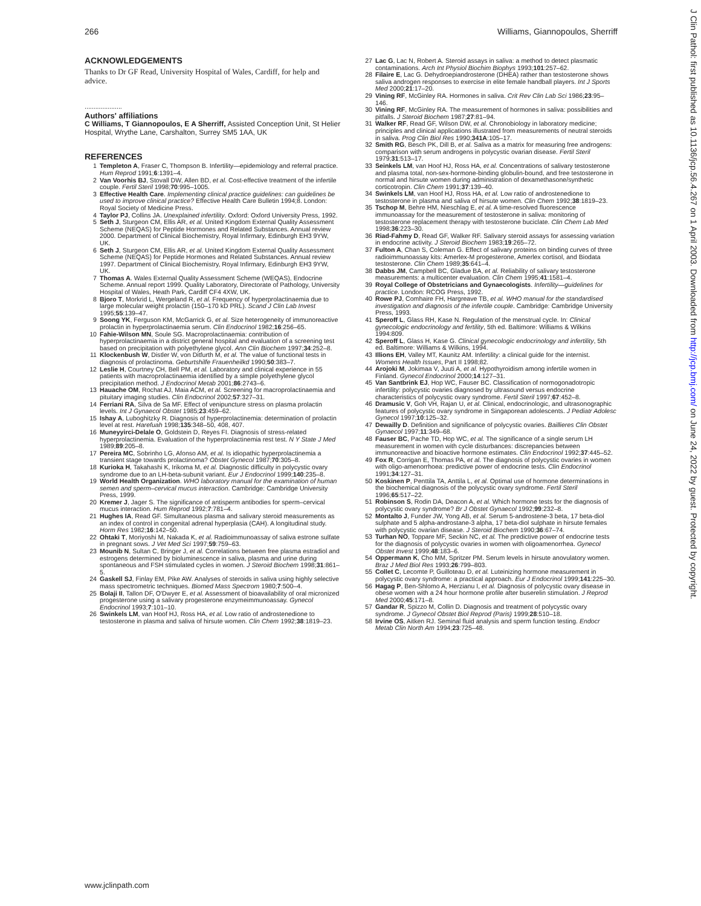266 Williams, Giannopoulos, Sherriff
ACKNOWLEDGEMENTS
Thanks to Dr GF Read, University Hospital of Wales, Cardiff, for help and advice.
.....................
Authors' affiliations
C Williams, T Giannopoulos, E A Sherriff, Assisted Conception Unit, St Helier Hospital, Wrythe Lane, Carshalton, Surrey SM5 1AA, UK
REFERENCES
1 Templeton A, Fraser C, Thompson B. Infertility—epidemiology and referral practice. Hum Reprod 1991;6:1391–4.
2 Van Voorhis BJ, Stovall DW, Allen BD, et al. Cost-effective treatment of the infertile couple. Fertil Steril 1998;70:995–1005.
3 Effective Health Care. Implementing clinical practice guidelines: can guidelines be used to improve clinical practice? Effective Health Care Bulletin 1994;8. London: Royal Society of Medicine Press.
4 Taylor PJ, Collins JA. Unexplained infertility. Oxford: Oxford University Press, 1992.
5 Seth J, Sturgeon CM, Ellis AR, et al. United Kingdom External Quality Assessment Scheme (NEQAS) for Peptide Hormones and Related Substances. Annual review 2000. Department of Clinical Biochemistry, Royal Infirmary, Edinburgh EH3 9YW, UK.
6 Seth J, Sturgeon CM, Ellis AR, et al. United Kingdom External Quality Assessment Scheme (NEQAS) for Peptide Hormones and Related Substances. Annual review 1997. Department of Clinical Biochemistry, Royal Infirmary, Edinburgh EH3 9YW, UK.
7 Thomas A. Wales External Quality Assessment Scheme (WEQAS), Endocrine Scheme. Annual report 1999. Quality Laboratory, Directorate of Pathology, University Hospital of Wales, Heath Park, Cardiff CF4 4XW, UK.
8 Bjoro T, Morkrid L, Wergeland R, et al. Frequency of hyperprolactinaemia due to large molecular weight prolactin (150–170 kD PRL). Scand J Clin Lab Invest 1995;55:139–47.
9 Soong YK, Ferguson KM, McGarrick G, et al. Size heterogeneity of immunoreactive prolactin in hyperprolactinaemia serum. Clin Endocrinol 1982;16:256–65.
10 Fahie-Wilson MN, Soule SG. Macroprolactinaemia: contribution of hyperprolactinaemia in a district general hospital and evaluation of a screening test based on precipitation with polyethylene glycol. Ann Clin Biochem 1997;34:252–8.
11 Klockenbush W, Distler W, von Ditfurth M, et al. The value of functional tests in diagnosis of prolactinoma. Geburtshilfe Frauenheilkd 1990;50:383–7.
12 Leslie H, Courtney CH, Bell PM, et al. Laboratory and clinical experience in 55 patients with macroprolactinaemia identified by a simple polyethylene glycol precipitation method. J Endocrinol Metab 2001;86:2743–6.
13 Hauache OM, Rochat AJ, Maia ACM, et al. Screening for macroprolactinaemia and pituitary imaging studies. Clin Endocrinol 2002;57:327–31.
14 Ferriani RA, Silva de Sa MF. Effect of venipuncture stress on plasma prolactin levels. Int J Gynaecol Obstet 1985;23:459–62.
15 Ishay A, Luboghitzky R. Diagnosis of hyperprolactinemia: determination of prolactin level at rest. Harefuah 1998;135:348–50, 408, 407.
16 Muneyyirci-Delale O, Goldstein D, Reyes FI. Diagnosis of stress-related hyperprolactinemia. Evaluation of the hyperprolactinemia rest test. N Y State J Med 1989;89:205–8.
17 Pereira MC, Sobrinho LG, Afonso AM, et al. Is idiopathic hyperprolactinemia a transient stage towards prolactinoma? Obstet Gynecol 1987;70:305–8.
18 Kurioka H, Takahashi K, Irikoma M, et al. Diagnostic difficulty in polycystic ovary syndrome due to an LH-beta-subunit variant. Eur J Endocrinol 1999;140:235–8.
19 World Health Organization. WHO laboratory manual for the examination of human semen and sperm–cervical mucus interaction. Cambridge: Cambridge University Press, 1999.
20 Kremer J, Jager S. The significance of antisperm antibodies for sperm–cervical mucus interaction. Hum Reprod 1992;7:781–4.
21 Hughes IA, Read GF. Simultaneous plasma and salivary steroid measurements as an index of control in congenital adrenal hyperplasia (CAH). A longitudinal study. Horm Res 1982;16:142–50.
22 Ohtaki T, Moriyoshi M, Nakada K, et al. Radioimmunoassay of saliva estrone sulfate in pregnant sows. J Vet Med Sci 1997;59:759–63.
23 Mounib N, Sultan C, Bringer J, et al. Correlations between free plasma estradiol and estrogens determined by bioluminescence in saliva, plasma and urine during spontaneous and FSH stimulated cycles in women. J Steroid Biochem 1998;31:861–5.
24 Gaskell SJ, Finlay EM, Pike AW. Analyses of steroids in saliva using highly selective mass spectrometric techniques. Biomed Mass Spectrom 1980;7:500–4.
25 Bolaji II, Tallon DF, O'Dwyer E, et al. Assessment of bioavailability of oral micronized progesterone using a salivary progesterone enzymeimmunoassay. Gynecol Endocrinol 1993;7:101–10.
26 Swinkels LM, van Hoof HJ, Ross HA, et al. Low ratio of androstenedione to testosterone in plasma and saliva of hirsute women. Clin Chem 1992;38:1819–23.
27 Lac G, Lac N, Robert A. Steroid assays in saliva: a method to detect plasmatic contaminations. Arch Int Physiol Biochim Biophys 1993;101:257–62.
28 Filaire E, Lac G. Dehydroepiandrosterone (DHEA) rather than testosterone shows saliva androgen responses to exercise in elite female handball players. Int J Sports Med 2000;21:17–20.
29 Vining RF, McGinley RA. Hormones in saliva. Crit Rev Clin Lab Sci 1986;23:95–146.
30 Vining RF, McGinley RA. The measurement of hormones in saliva: possibilities and pitfalls. J Steroid Biochem 1987;27:81–94.
31 Walker RF, Read GF, Wilson DW, et al. Chronobiology in laboratory medicine; principles and clinical applications illustrated from measurements of neutral steroids in saliva. Prog Clin Biol Res 1990;341A:105–17.
32 Smith RG, Besch PK, Dill B, et al. Saliva as a matrix for measuring free androgens: comparison with serum androgens in polycystic ovarian disease. Fertil Steril 1979;31:513–17.
33 Seinkels LM, van Hoof HJ, Ross HA, et al. Concentrations of salivary testosterone and plasma total, non-sex-hormone-binding globulin-bound, and free testosterone in normal and hirsute women during administration of dexamethasone/synthetic corticotropin. Clin Chem 1991;37:139–40.
34 Swinkels LM, van Hoof HJ, Ross HA, et al. Low ratio of androstenedione to testosterone in plasma and saliva of hirsute women. Clin Chem 1992;38:1819–23.
35 Tschop M, Behre HM, Nieschlag E, et al. A time-resolved fluorescence immunoassay for the measurement of testosterone in saliva: monitoring of testosterone replacement therapy with testosterone buciclate. Clin Chem Lab Med 1998;36:223–30.
36 Riad-Fahmy D, Read GF, Walker RF. Salivary steroid assays for assessing variation in endocrine activity. J Steroid Biochem 1983;19:265–72.
37 Fulton A, Chan S, Coleman G. Effect of salivary proteins on binding curves of three radioimmunoassay kits: Amerlex-M progesterone, Amerlex cortisol, and Biodata testosterone. Clin Chem 1989;35:641–4.
38 Dabbs JM, Campbell BC, Gladue BA, et al. Reliability of salivary testosterone measurements: a multicenter evaluation. Clin Chem 1995;41:1581–4.
39 Royal College of Obstetricians and Gynaecologists. Infertility—guidelines for practice. London: RCOG Press, 1992.
40 Rowe PJ, Comhaire FH, Hargreave TB, et al. WHO manual for the standardised investigation and diagnosis of the infertile couple. Cambridge: Cambridge University Press, 1993.
41 Speroff L, Glass RH, Kase N. Regulation of the menstrual cycle. In: Clinical gynecologic endocrinology and fertility, 5th ed. Baltimore: Williams & Wilkins 1994:809.
42 Speroff L, Glass H, Kase G. Clinical gynecologic endocrinology and infertility, 5th ed. Baltimore: Williams & Wilkins, 1994.
43 Illions EH, Valley MT, Kaunitz AM. Infertility: a clinical guide for the internist. Womens Health Issues, Part II 1998;82.
44 Arojoki M, Jokimaa V, Juuti A, et al. Hypothyroidism among infertile women in Finland. Gynecol Endocrinol 2000;14:127–31.
45 Van Santbrink EJ, Hop WC, Fauser BC. Classification of normogonadotropic infertility: polycystic ovaries diagnosed by ultrasound versus endocrine characteristics of polycystic ovary syndrome. Fertil Steril 1997;67:452–8.
46 Dramusic V, Goh VH, Rajan U, et al. Clinical, endocrinologic, and ultrasonographic features of polycystic ovary syndrome in Singaporean adolescents. J Pediatr Adolesc Gynecol 1997;10:125–32.
47 Dewailly D. Definition and significance of polycystic ovaries. Baillieres Clin Obstet Gynaecol 1997;11:349–68.
48 Fauser BC, Pache TD, Hop WC, et al. The significance of a single serum LH measurement in women with cycle disturbances: discrepancies between immunoreactive and bioactive hormone estimates. Clin Endocrinol 1992;37:445–52.
49 Fox R, Corrigan E, Thomas PA, et al. The diagnosis of polycystic ovaries in women with oligo-amenorrhoea: predictive power of endocrine tests. Clin Endocrinol 1991;34:127–31.
50 Koskinen P, Penttila TA, Anttila L, et al. Optimal use of hormone determinations in the biochemical diagnosis of the polycystic ovary syndrome. Fertil Steril 1996;65:517–22.
51 Robinson S, Rodin DA, Deacon A, et al. Which hormone tests for the diagnosis of polycystic ovary syndrome? Br J Obstet Gynaecol 1992;99:232–8.
52 Montalto J, Funder JW, Yong AB, et al. Serum 5-androstene-3 beta, 17 beta-diol sulphate and 5 alpha-androstane-3 alpha, 17 beta-diol sulphate in hirsute females with polycystic ovarian disease. J Steroid Biochem 1990;36:67–74.
53 Turhan NO, Toppare MF, Seckin NC, et al. The predictive power of endocrine tests for the diagnosis of polycystic ovaries in women with oligoamenorrhea. Gynecol Obstet Invest 1999;48:183–6.
54 Oppermann K, Cho MM, Spritzer PM. Serum levels in hirsute anovulatory women. Braz J Med Biol Res 1993;26:799–803.
55 Collet C, Lecomte P, Guilloteau D, et al. Luteinizing hormone measurement in polycystic ovary syndrome: a practical approach. Eur J Endocrinol 1999;141:225–30.
56 Hagag P, Ben-Shlomo A, Herzianu I, et al. Diagnosis of polycystic ovary disease in obese women with a 24 hour hormone profile after buserelin stimulation. J Reprod Med 2000;45:171–8.
57 Gandar R, Spizzo M, Collin D. Diagnosis and treatment of polycystic ovary syndrome. J Gynecol Obstet Biol Reprod (Paris) 1999;28:510–18.
58 Irvine OS, Aitken RJ. Seminal fluid analysis and sperm function testing. Endocr Metab Clin North Am 1994;23:725–48.
J Clin Pathol: first published as 10.1136/jcp.56.4.267 on 1 April 2003. Downloaded from http://jcp.bmj.com/ on June 24, 2022 by guest. Protected by copyright.
www.jclinpath.com